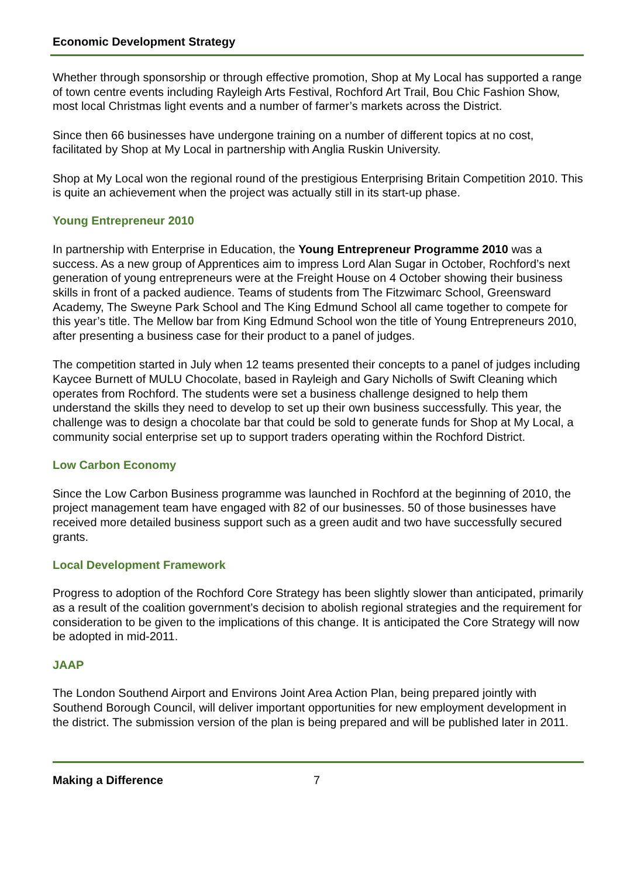Economic Development Strategy
Whether through sponsorship or through effective promotion, Shop at My Local has supported a range of town centre events including Rayleigh Arts Festival, Rochford Art Trail, Bou Chic Fashion Show, most local Christmas light events and a number of farmer’s markets across the District.
Since then 66 businesses have undergone training on a number of different topics at no cost, facilitated by Shop at My Local in partnership with Anglia Ruskin University.
Shop at My Local won the regional round of the prestigious Enterprising Britain Competition 2010. This is quite an achievement when the project was actually still in its start-up phase.
Young Entrepreneur 2010
In partnership with Enterprise in Education, the Young Entrepreneur Programme 2010 was a success. As a new group of Apprentices aim to impress Lord Alan Sugar in October, Rochford’s next generation of young entrepreneurs were at the Freight House on 4 October showing their business skills in front of a packed audience. Teams of students from The Fitzwimarc School, Greensward Academy, The Sweyne Park School and The King Edmund School all came together to compete for this year’s title. The Mellow bar from King Edmund School won the title of Young Entrepreneurs 2010, after presenting a business case for their product to a panel of judges.
The competition started in July when 12 teams presented their concepts to a panel of judges including Kaycee Burnett of MULU Chocolate, based in Rayleigh and Gary Nicholls of Swift Cleaning which operates from Rochford. The students were set a business challenge designed to help them understand the skills they need to develop to set up their own business successfully. This year, the challenge was to design a chocolate bar that could be sold to generate funds for Shop at My Local, a community social enterprise set up to support traders operating within the Rochford District.
Low Carbon Economy
Since the Low Carbon Business programme was launched in Rochford at the beginning of 2010, the project management team have engaged with 82 of our businesses. 50 of those businesses have received more detailed business support such as a green audit and two have successfully secured grants.
Local Development Framework
Progress to adoption of the Rochford Core Strategy has been slightly slower than anticipated, primarily as a result of the coalition government’s decision to abolish regional strategies and the requirement for consideration to be given to the implications of this change. It is anticipated the Core Strategy will now be adopted in mid-2011.
JAAP
The London Southend Airport and Environs Joint Area Action Plan, being prepared jointly with Southend Borough Council, will deliver important opportunities for new employment development in the district. The submission version of the plan is being prepared and will be published later in 2011.
Making a Difference 7